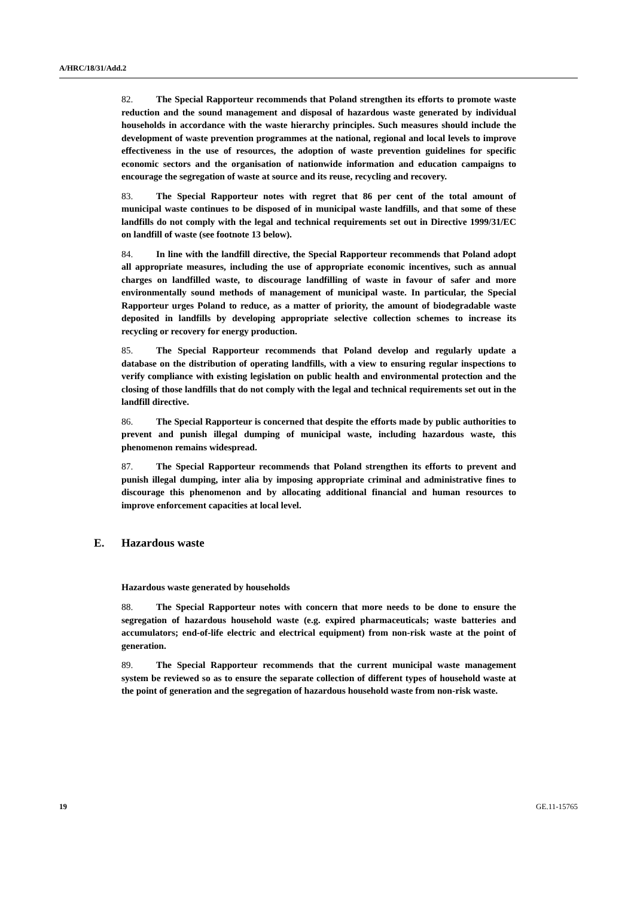A/HRC/18/31/Add.2
82. The Special Rapporteur recommends that Poland strengthen its efforts to promote waste reduction and the sound management and disposal of hazardous waste generated by individual households in accordance with the waste hierarchy principles. Such measures should include the development of waste prevention programmes at the national, regional and local levels to improve effectiveness in the use of resources, the adoption of waste prevention guidelines for specific economic sectors and the organisation of nationwide information and education campaigns to encourage the segregation of waste at source and its reuse, recycling and recovery.
83. The Special Rapporteur notes with regret that 86 per cent of the total amount of municipal waste continues to be disposed of in municipal waste landfills, and that some of these landfills do not comply with the legal and technical requirements set out in Directive 1999/31/EC on landfill of waste (see footnote 13 below).
84. In line with the landfill directive, the Special Rapporteur recommends that Poland adopt all appropriate measures, including the use of appropriate economic incentives, such as annual charges on landfilled waste, to discourage landfilling of waste in favour of safer and more environmentally sound methods of management of municipal waste. In particular, the Special Rapporteur urges Poland to reduce, as a matter of priority, the amount of biodegradable waste deposited in landfills by developing appropriate selective collection schemes to increase its recycling or recovery for energy production.
85. The Special Rapporteur recommends that Poland develop and regularly update a database on the distribution of operating landfills, with a view to ensuring regular inspections to verify compliance with existing legislation on public health and environmental protection and the closing of those landfills that do not comply with the legal and technical requirements set out in the landfill directive.
86. The Special Rapporteur is concerned that despite the efforts made by public authorities to prevent and punish illegal dumping of municipal waste, including hazardous waste, this phenomenon remains widespread.
87. The Special Rapporteur recommends that Poland strengthen its efforts to prevent and punish illegal dumping, inter alia by imposing appropriate criminal and administrative fines to discourage this phenomenon and by allocating additional financial and human resources to improve enforcement capacities at local level.
E. Hazardous waste
Hazardous waste generated by households
88. The Special Rapporteur notes with concern that more needs to be done to ensure the segregation of hazardous household waste (e.g. expired pharmaceuticals; waste batteries and accumulators; end-of-life electric and electrical equipment) from non-risk waste at the point of generation.
89. The Special Rapporteur recommends that the current municipal waste management system be reviewed so as to ensure the separate collection of different types of household waste at the point of generation and the segregation of hazardous household waste from non-risk waste.
19 GE.11-15765